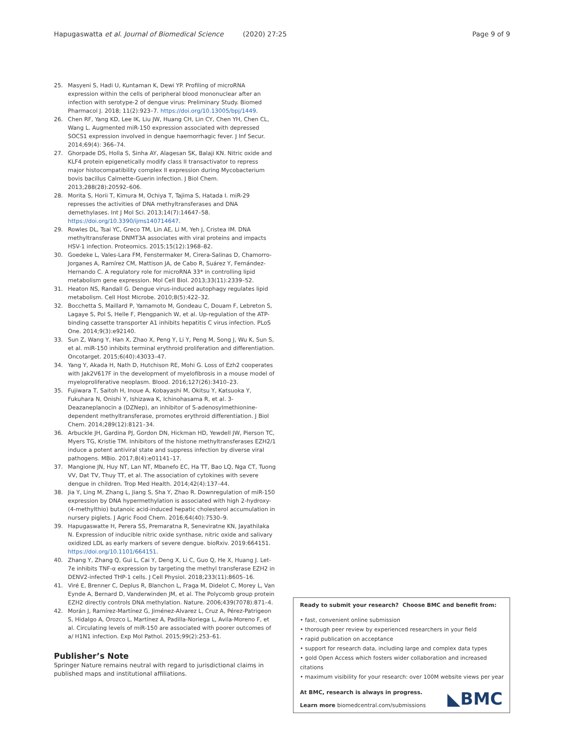Hapugaswatta et al. Journal of Biomedical Science (2020) 27:25 Page 9 of 9
25. Masyeni S, Hadi U, Kuntaman K, Dewi YP. Profiling of microRNA expression within the cells of peripheral blood mononuclear after an infection with serotype-2 of dengue virus: Preliminary Study. Biomed Pharmacol J. 2018; 11(2):923–7. https://doi.org/10.13005/bpj/1449.
26. Chen RF, Yang KD, Lee IK, Liu JW, Huang CH, Lin CY, Chen YH, Chen CL, Wang L. Augmented miR-150 expression associated with depressed SOCS1 expression involved in dengue haemorrhagic fever. J Inf Secur. 2014;69(4): 366–74.
27. Ghorpade DS, Holla S, Sinha AY, Alagesan SK, Balaji KN. Nitric oxide and KLF4 protein epigenetically modify class II transactivator to repress major histocompatibility complex II expression during Mycobacterium bovis bacillus Calmette-Guerin infection. J Biol Chem. 2013;288(28):20592–606.
28. Morita S, Horii T, Kimura M, Ochiya T, Tajima S, Hatada I. miR-29 represses the activities of DNA methyltransferases and DNA demethylases. Int J Mol Sci. 2013;14(7):14647–58. https://doi.org/10.3390/ijms140714647.
29. Rowles DL, Tsai YC, Greco TM, Lin AE, Li M, Yeh J, Cristea IM. DNA methyltransferase DNMT3A associates with viral proteins and impacts HSV-1 infection. Proteomics. 2015;15(12):1968–82.
30. Goedeke L, Vales-Lara FM, Fenstermaker M, Cirera-Salinas D, Chamorro-Jorganes A, Ramírez CM, Mattison JA, de Cabo R, Suárez Y, Fernández-Hernando C. A regulatory role for microRNA 33* in controlling lipid metabolism gene expression. Mol Cell Biol. 2013;33(11):2339–52.
31. Heaton NS, Randall G. Dengue virus-induced autophagy regulates lipid metabolism. Cell Host Microbe. 2010;8(5):422–32.
32. Bocchetta S, Maillard P, Yamamoto M, Gondeau C, Douam F, Lebreton S, Lagaye S, Pol S, Helle F, Plengpanich W, et al. Up-regulation of the ATP-binding cassette transporter A1 inhibits hepatitis C virus infection. PLoS One. 2014;9(3):e92140.
33. Sun Z, Wang Y, Han X, Zhao X, Peng Y, Li Y, Peng M, Song J, Wu K, Sun S, et al. miR-150 inhibits terminal erythroid proliferation and differentiation. Oncotarget. 2015;6(40):43033–47.
34. Yang Y, Akada H, Nath D, Hutchison RE, Mohi G. Loss of Ezh2 cooperates with Jak2V617F in the development of myelofibrosis in a mouse model of myeloproliferative neoplasm. Blood. 2016;127(26):3410–23.
35. Fujiwara T, Saitoh H, Inoue A, Kobayashi M, Okitsu Y, Katsuoka Y, Fukuhara N, Onishi Y, Ishizawa K, Ichinohasama R, et al. 3-Deazaneplanocin a (DZNep), an inhibitor of S-adenosylmethionine-dependent methyltransferase, promotes erythroid differentiation. J Biol Chem. 2014;289(12):8121–34.
36. Arbuckle JH, Gardina PJ, Gordon DN, Hickman HD, Yewdell JW, Pierson TC, Myers TG, Kristie TM. Inhibitors of the histone methyltransferases EZH2/1 induce a potent antiviral state and suppress infection by diverse viral pathogens. MBio. 2017;8(4):e01141–17.
37. Mangione JN, Huy NT, Lan NT, Mbanefo EC, Ha TT, Bao LQ, Nga CT, Tuong VV, Dat TV, Thuy TT, et al. The association of cytokines with severe dengue in children. Trop Med Health. 2014;42(4):137–44.
38. Jia Y, Ling M, Zhang L, Jiang S, Sha Y, Zhao R. Downregulation of miR-150 expression by DNA hypermethylation is associated with high 2-hydroxy-(4-methylthio) butanoic acid-induced hepatic cholesterol accumulation in nursery piglets. J Agric Food Chem. 2016;64(40):7530–9.
39. Hapugaswatte H, Perera SS, Premaratna R, Seneviratne KN, Jayathilaka N. Expression of inducible nitric oxide synthase, nitric oxide and salivary oxidized LDL as early markers of severe dengue. bioRxiv. 2019:664151. https://doi.org/10.1101/664151.
40. Zhang Y, Zhang Q, Gui L, Cai Y, Deng X, Li C, Guo Q, He X, Huang J. Let-7e inhibits TNF-α expression by targeting the methyl transferase EZH2 in DENV2-infected THP-1 cells. J Cell Physiol. 2018;233(11):8605–16.
41. Viré E, Brenner C, Deplus R, Blanchon L, Fraga M, Didelot C, Morey L, Van Eynde A, Bernard D, Vanderwinden JM, et al. The Polycomb group protein EZH2 directly controls DNA methylation. Nature. 2006;439(7078):871–4.
42. Morán J, Ramírez-Martínez G, Jiménez-Alvarez L, Cruz A, Pérez-Patrigeon S, Hidalgo A, Orozco L, Martínez A, Padilla-Noriega L, Avila-Moreno F, et al. Circulating levels of miR-150 are associated with poorer outcomes of a/ H1N1 infection. Exp Mol Pathol. 2015;99(2):253–61.
Publisher’s Note
Springer Nature remains neutral with regard to jurisdictional claims in published maps and institutional affiliations.
Ready to submit your research? Choose BMC and benefit from:
• fast, convenient online submission
• thorough peer review by experienced researchers in your field
• rapid publication on acceptance
• support for research data, including large and complex data types
• gold Open Access which fosters wider collaboration and increased citations
• maximum visibility for your research: over 100M website views per year
At BMC, research is always in progress.
Learn more biomedcentral.com/submissions
◣BMC